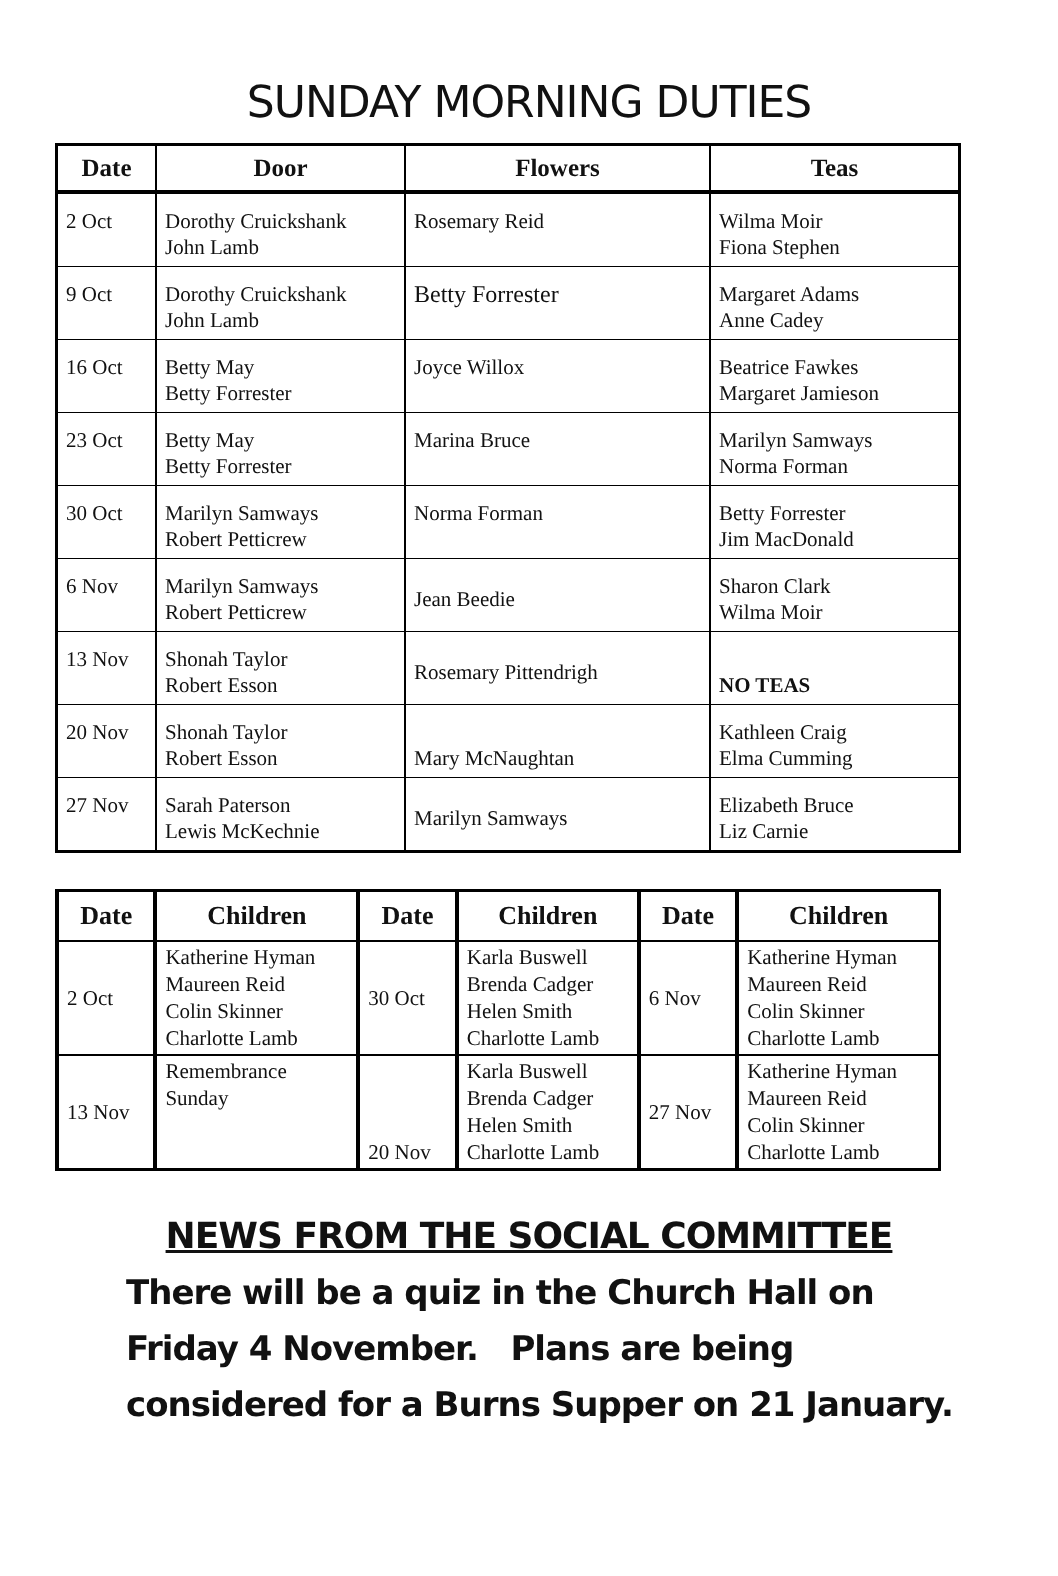SUNDAY MORNING DUTIES
| Date | Door | Flowers | Teas |
| --- | --- | --- | --- |
| 2 Oct | Dorothy Cruickshank John Lamb | Rosemary Reid | Wilma Moir Fiona Stephen |
| 9 Oct | Dorothy Cruickshank John Lamb | Betty Forrester | Margaret Adams Anne Cadey |
| 16 Oct | Betty May Betty Forrester | Joyce Willox | Beatrice Fawkes Margaret Jamieson |
| 23 Oct | Betty May Betty Forrester | Marina Bruce | Marilyn Samways Norma Forman |
| 30 Oct | Marilyn Samways Robert Petticrew | Norma Forman | Betty Forrester Jim MacDonald |
| 6 Nov | Marilyn Samways Robert Petticrew | Jean Beedie | Sharon Clark Wilma Moir |
| 13 Nov | Shonah Taylor Robert Esson | Rosemary Pittendrigh | NO TEAS |
| 20 Nov | Shonah Taylor Robert Esson | Mary McNaughtan | Kathleen Craig Elma Cumming |
| 27 Nov | Sarah Paterson Lewis McKechnie | Marilyn Samways | Elizabeth Bruce Liz Carnie |
| Date | Children | Date | Children | Date | Children |
| --- | --- | --- | --- | --- | --- |
| 2 Oct | Katherine Hyman Maureen Reid Colin Skinner Charlotte Lamb | 30 Oct | Karla Buswell Brenda Cadger Helen Smith Charlotte Lamb | 6 Nov | Katherine Hyman Maureen Reid Colin Skinner Charlotte Lamb |
| 13 Nov | Remembrance Sunday | 20 Nov | Karla Buswell Brenda Cadger Helen Smith Charlotte Lamb | 27 Nov | Katherine Hyman Maureen Reid Colin Skinner Charlotte Lamb |
NEWS FROM THE SOCIAL COMMITTEE
There will be a quiz in the Church Hall on Friday 4 November. Plans are being considered for a Burns Supper on 21 January.